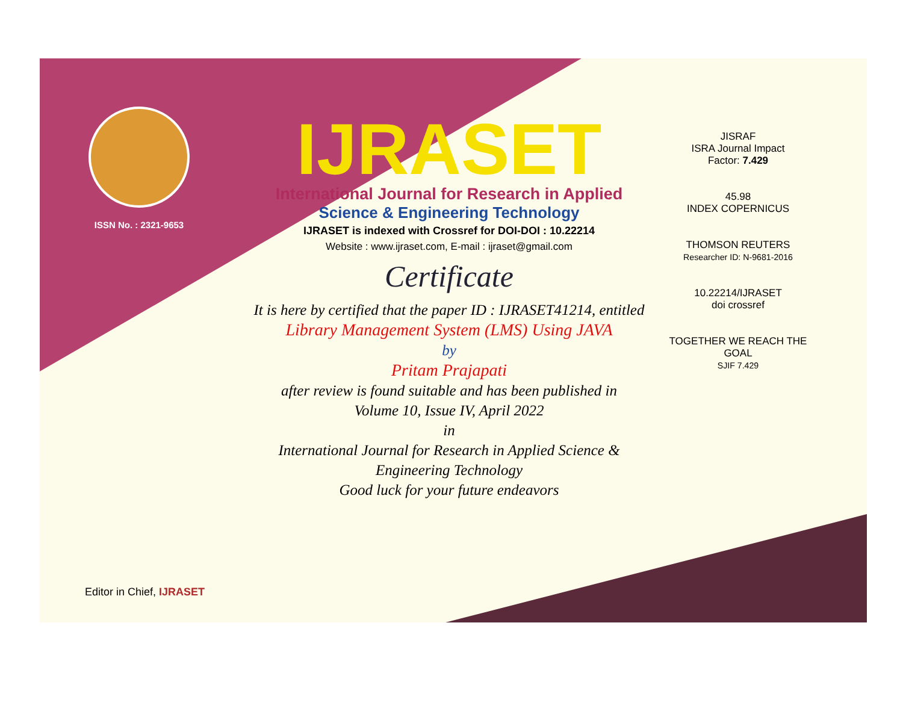ISSN No. : 2321-9653
IJRASET
International Journal for Research in Applied
Science & Engineering Technology
IJRASET is indexed with Crossref for DOI-DOI : 10.22214
Website : www.ijraset.com, E-mail : ijraset@gmail.com
Certificate
It is here by certified that the paper ID : IJRASET41214, entitled
Library Management System (LMS) Using JAVA
by
Pritam Prajapati
after review is found suitable and has been published in
Volume 10, Issue IV, April 2022
in
International Journal for Research in Applied Science &
Engineering Technology
Good luck for your future endeavors
JISRAF
ISRA Journal Impact
Factor: 7.429
45.98
INDEX COPERNICUS
THOMSON REUTERS
Researcher ID: N-9681-2016
10.22214/IJRASET
doi crossref
TOGETHER WE REACH THE GOAL
SJIF 7.429
Editor in Chief, IJRASET